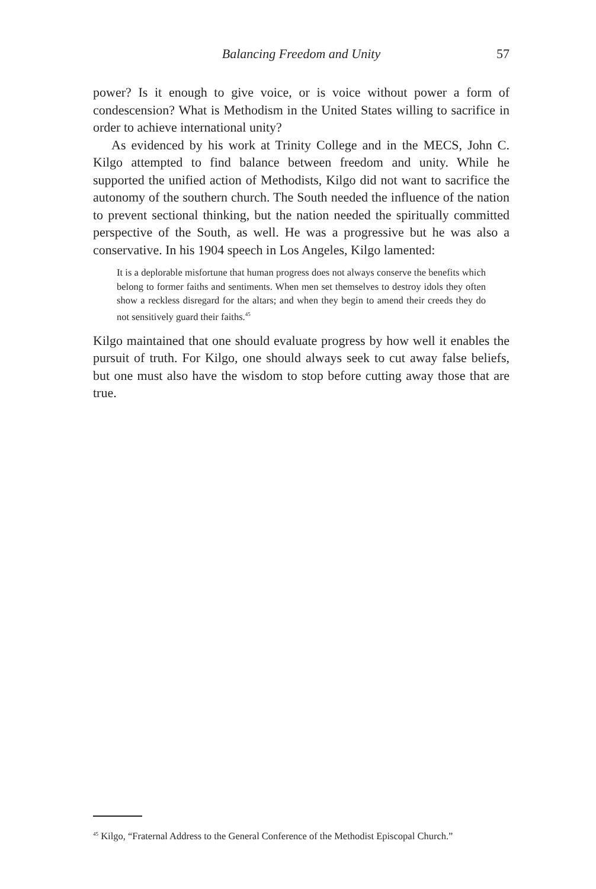Balancing Freedom and Unity 57
power? Is it enough to give voice, or is voice without power a form of condescension? What is Methodism in the United States willing to sacrifice in order to achieve international unity?
As evidenced by his work at Trinity College and in the MECS, John C. Kilgo attempted to find balance between freedom and unity. While he supported the unified action of Methodists, Kilgo did not want to sacrifice the autonomy of the southern church. The South needed the influence of the nation to prevent sectional thinking, but the nation needed the spiritually committed perspective of the South, as well. He was a progressive but he was also a conservative. In his 1904 speech in Los Angeles, Kilgo lamented:
It is a deplorable misfortune that human progress does not always conserve the benefits which belong to former faiths and sentiments. When men set themselves to destroy idols they often show a reckless disregard for the altars; and when they begin to amend their creeds they do not sensitively guard their faiths.<sup>45</sup>
Kilgo maintained that one should evaluate progress by how well it enables the pursuit of truth. For Kilgo, one should always seek to cut away false beliefs, but one must also have the wisdom to stop before cutting away those that are true.
<sup>45</sup> Kilgo, “Fraternal Address to the General Conference of the Methodist Episcopal Church.”